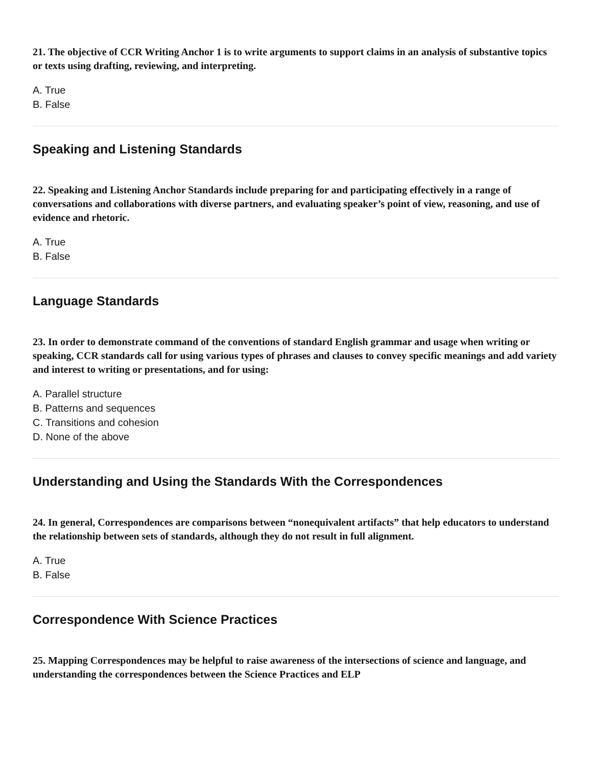21. The objective of CCR Writing Anchor 1 is to write arguments to support claims in an analysis of substantive topics or texts using drafting, reviewing, and interpreting.
A. True
B. False
Speaking and Listening Standards
22. Speaking and Listening Anchor Standards include preparing for and participating effectively in a range of conversations and collaborations with diverse partners, and evaluating speaker’s point of view, reasoning, and use of evidence and rhetoric.
A. True
B. False
Language Standards
23. In order to demonstrate command of the conventions of standard English grammar and usage when writing or speaking, CCR standards call for using various types of phrases and clauses to convey specific meanings and add variety and interest to writing or presentations, and for using:
A. Parallel structure
B. Patterns and sequences
C. Transitions and cohesion
D. None of the above
Understanding and Using the Standards With the Correspondences
24. In general, Correspondences are comparisons between “nonequivalent artifacts” that help educators to understand the relationship between sets of standards, although they do not result in full alignment.
A. True
B. False
Correspondence With Science Practices
25. Mapping Correspondences may be helpful to raise awareness of the intersections of science and language, and understanding the correspondences between the Science Practices and ELP